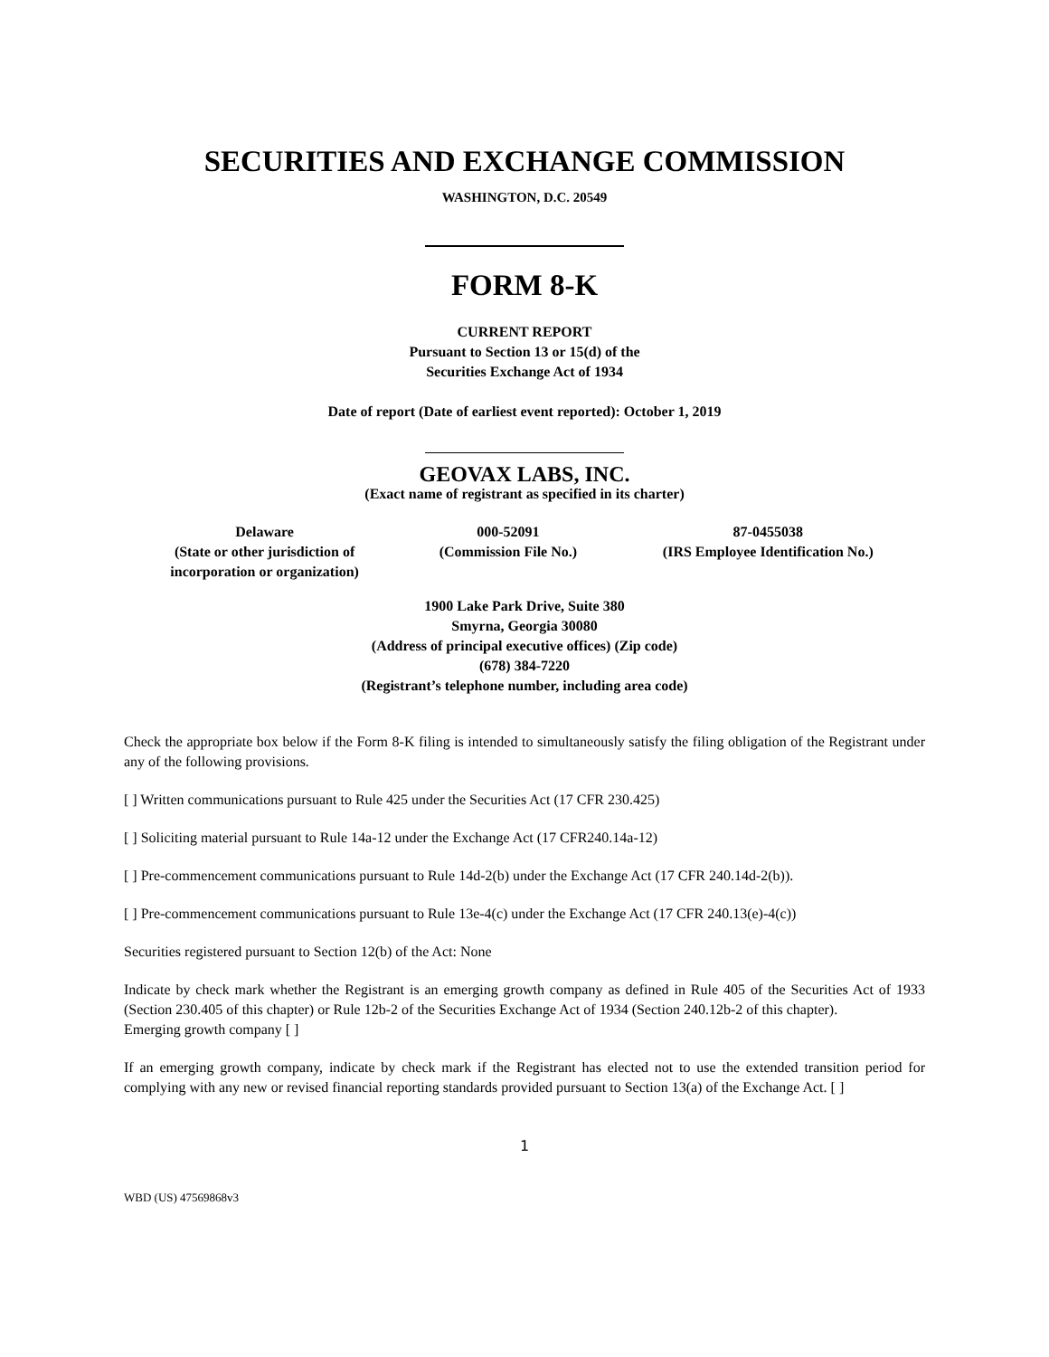SECURITIES AND EXCHANGE COMMISSION
WASHINGTON, D.C. 20549
FORM 8-K
CURRENT REPORT
Pursuant to Section 13 or 15(d) of the
Securities Exchange Act of 1934
Date of report (Date of earliest event reported): October 1, 2019
GEOVAX LABS, INC.
(Exact name of registrant as specified in its charter)
| Delaware (State or other jurisdiction of incorporation or organization) | 000-52091 (Commission File No.) | 87-0455038 (IRS Employee Identification No.) |
1900 Lake Park Drive, Suite 380
Smyrna, Georgia 30080
(Address of principal executive offices) (Zip code)
(678) 384-7220
(Registrant’s telephone number, including area code)
Check the appropriate box below if the Form 8-K filing is intended to simultaneously satisfy the filing obligation of the Registrant under any of the following provisions.
[ ] Written communications pursuant to Rule 425 under the Securities Act (17 CFR 230.425)
[ ] Soliciting material pursuant to Rule 14a-12 under the Exchange Act (17 CFR240.14a-12)
[ ] Pre-commencement communications pursuant to Rule 14d-2(b) under the Exchange Act (17 CFR 240.14d-2(b)).
[ ] Pre-commencement communications pursuant to Rule 13e-4(c) under the Exchange Act (17 CFR 240.13(e)-4(c))
Securities registered pursuant to Section 12(b) of the Act: None
Indicate by check mark whether the Registrant is an emerging growth company as defined in Rule 405 of the Securities Act of 1933 (Section 230.405 of this chapter) or Rule 12b-2 of the Securities Exchange Act of 1934 (Section 240.12b-2 of this chapter).
Emerging growth company [ ]
If an emerging growth company, indicate by check mark if the Registrant has elected not to use the extended transition period for complying with any new or revised financial reporting standards provided pursuant to Section 13(a) of the Exchange Act. [ ]
1
WBD (US) 47569868v3